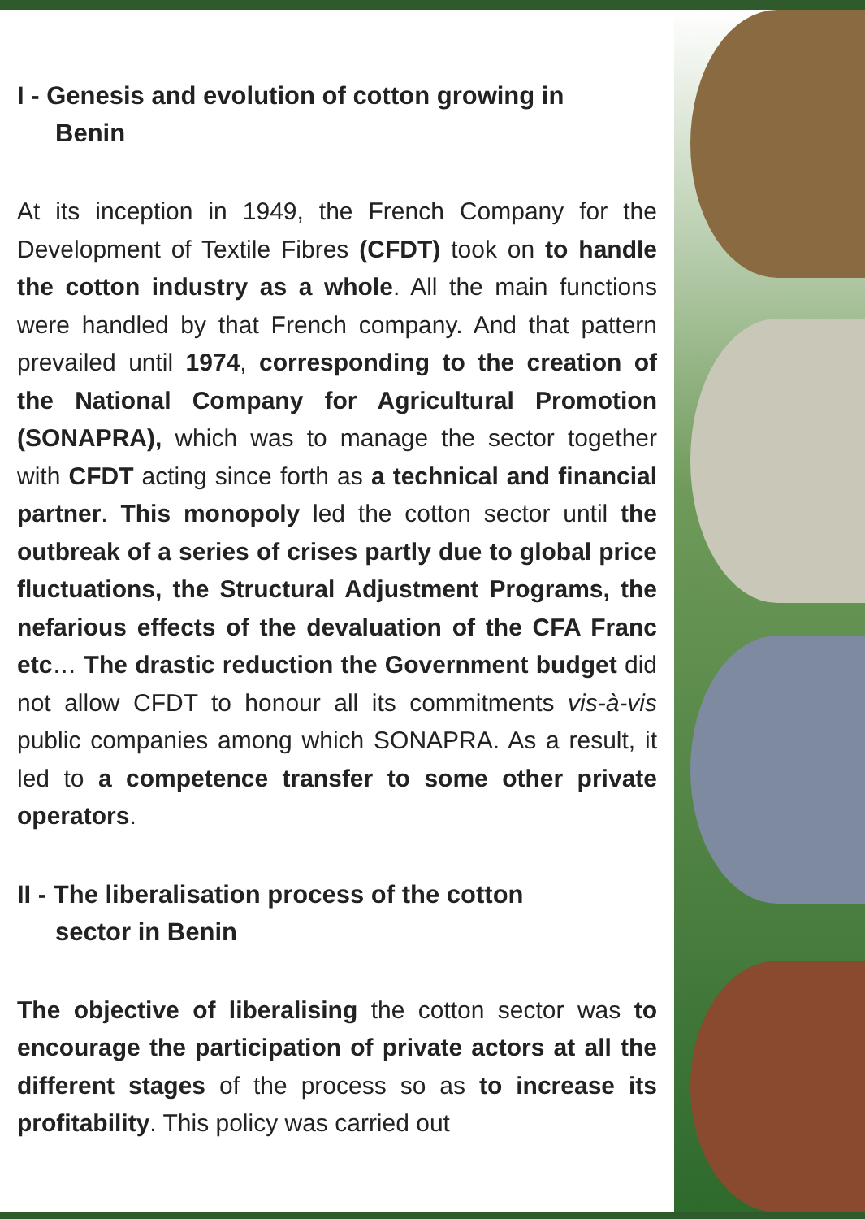I - Genesis and evolution of cotton growing in
Benin
At its inception in 1949, the French Company for the Development of Textile Fibres (CFDT) took on to handle the cotton industry as a whole. All the main functions were handled by that French company. And that pattern prevailed until 1974, corresponding to the creation of the National Company for Agricultural Promotion (SONAPRA), which was to manage the sector together with CFDT acting since forth as a technical and financial partner. This monopoly led the cotton sector until the outbreak of a series of crises partly due to global price fluctuations, the Structural Adjustment Programs, the nefarious effects of the devaluation of the CFA Franc etc… The drastic reduction the Government budget did not allow CFDT to honour all its commitments vis-à-vis public companies among which SONAPRA. As a result, it led to a competence transfer to some other private operators.
II - The liberalisation process of the cotton
sector in Benin
The objective of liberalising the cotton sector was to encourage the participation of private actors at all the different stages of the process so as to increase its profitability. This policy was carried out